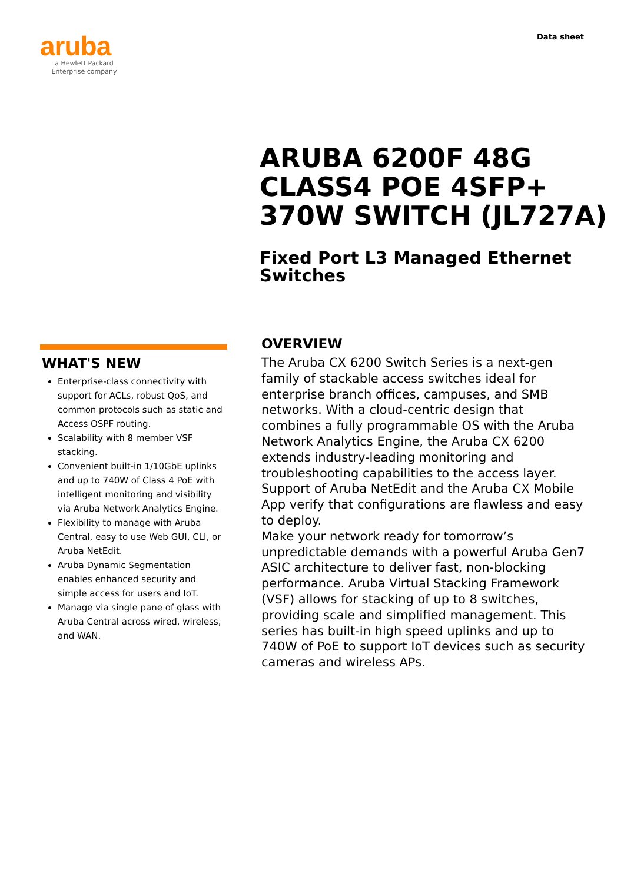aruba
a Hewlett Packard
Enterprise company
Data sheet
ARUBA 6200F 48G
CLASS4 POE 4SFP+
370W SWITCH (JL727A)
Fixed Port L3 Managed Ethernet
Switches
WHAT'S NEW
Enterprise-class connectivity with support for ACLs, robust QoS, and common protocols such as static and Access OSPF routing.
Scalability with 8 member VSF stacking.
Convenient built-in 1/10GbE uplinks and up to 740W of Class 4 PoE with intelligent monitoring and visibility via Aruba Network Analytics Engine.
Flexibility to manage with Aruba Central, easy to use Web GUI, CLI, or Aruba NetEdit.
Aruba Dynamic Segmentation enables enhanced security and simple access for users and IoT.
Manage via single pane of glass with Aruba Central across wired, wireless, and WAN.
OVERVIEW
The Aruba CX 6200 Switch Series is a next-gen family of stackable access switches ideal for enterprise branch offices, campuses, and SMB networks. With a cloud-centric design that combines a fully programmable OS with the Aruba Network Analytics Engine, the Aruba CX 6200 extends industry-leading monitoring and troubleshooting capabilities to the access layer. Support of Aruba NetEdit and the Aruba CX Mobile App verify that configurations are flawless and easy to deploy.
Make your network ready for tomorrow’s unpredictable demands with a powerful Aruba Gen7 ASIC architecture to deliver fast, non-blocking performance. Aruba Virtual Stacking Framework (VSF) allows for stacking of up to 8 switches, providing scale and simplified management. This series has built-in high speed uplinks and up to 740W of PoE to support IoT devices such as security cameras and wireless APs.